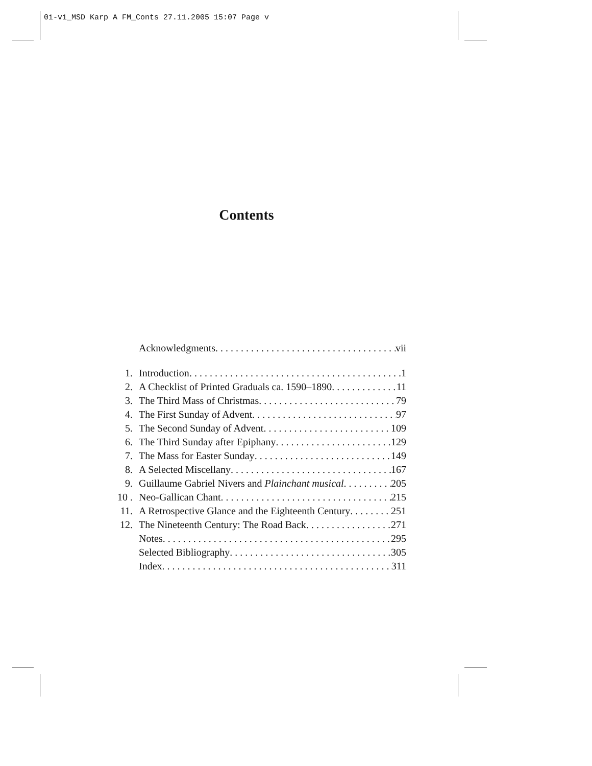0i-vi_MSD Karp A FM_Conts 27.11.2005 15:07 Page v
Contents
Acknowledgments vii
1. Introduction 1
2. A Checklist of Printed Graduals ca. 1590–1890 11
3. The Third Mass of Christmas 79
4. The First Sunday of Advent 97
5. The Second Sunday of Advent 109
6. The Third Sunday after Epiphany 129
7. The Mass for Easter Sunday 149
8. A Selected Miscellany 167
9. Guillaume Gabriel Nivers and Plainchant musical 205
10 . Neo-Gallican Chant 215
11. A Retrospective Glance and the Eighteenth Century 251
12. The Nineteenth Century: The Road Back 271
Notes 295
Selected Bibliography 305
Index 311